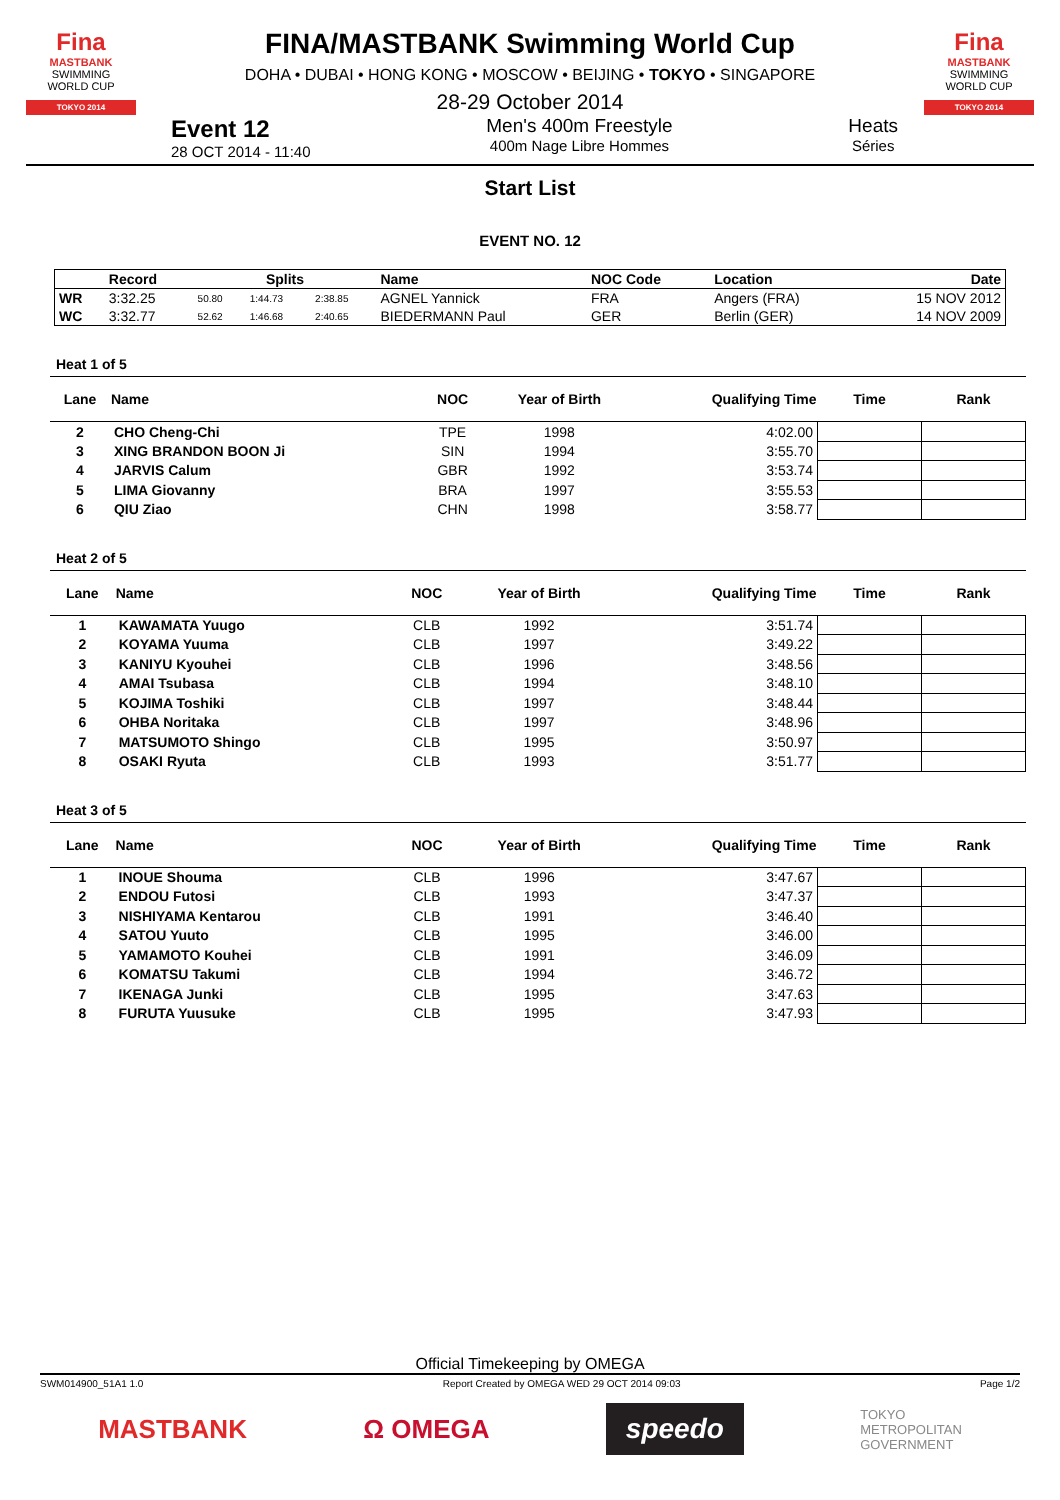Fina
MASTBANK
SWIMMING
WORLD CUP
TOKYO 2014
FINA/MASTBANK Swimming World Cup
DOHA • DUBAI • HONG KONG • MOSCOW • BEIJING • TOKYO • SINGAPORE
28-29 October 2014
Fina
MASTBANK
SWIMMING
WORLD CUP
TOKYO 2014
Event 12
28 OCT 2014 - 11:40
Men's 400m Freestyle
400m Nage Libre Hommes
Heats
Séries
Start List
EVENT NO. 12
| | Record | Splits | | | Name | NOC Code | Location | Date |
| --- | --- | --- | --- | --- | --- | --- | --- | --- |
| WR | 3:32.25 | 50.80 | 1:44.73 | 2:38.85 | AGNEL Yannick | FRA | Angers (FRA) | 15 NOV 2012 |
| WC | 3:32.77 | 52.62 | 1:46.68 | 2:40.65 | BIEDERMANN Paul | GER | Berlin (GER) | 14 NOV 2009 |
Heat 1 of 5
| Lane | Name | NOC | Year of Birth | Qualifying Time | Time | Rank |
| --- | --- | --- | --- | --- | --- | --- |
| 2 | CHO Cheng-Chi | TPE | 1998 | 4:02.00 | | |
| 3 | XING BRANDON BOON Ji | SIN | 1994 | 3:55.70 | | |
| 4 | JARVIS Calum | GBR | 1992 | 3:53.74 | | |
| 5 | LIMA Giovanny | BRA | 1997 | 3:55.53 | | |
| 6 | QIU Ziao | CHN | 1998 | 3:58.77 | | |
Heat 2 of 5
| Lane | Name | NOC | Year of Birth | Qualifying Time | Time | Rank |
| --- | --- | --- | --- | --- | --- | --- |
| 1 | KAWAMATA Yuugo | CLB | 1992 | 3:51.74 | | |
| 2 | KOYAMA Yuuma | CLB | 1997 | 3:49.22 | | |
| 3 | KANIYU Kyouhei | CLB | 1996 | 3:48.56 | | |
| 4 | AMAI Tsubasa | CLB | 1994 | 3:48.10 | | |
| 5 | KOJIMA Toshiki | CLB | 1997 | 3:48.44 | | |
| 6 | OHBA Noritaka | CLB | 1997 | 3:48.96 | | |
| 7 | MATSUMOTO Shingo | CLB | 1995 | 3:50.97 | | |
| 8 | OSAKI Ryuta | CLB | 1993 | 3:51.77 | | |
Heat 3 of 5
| Lane | Name | NOC | Year of Birth | Qualifying Time | Time | Rank |
| --- | --- | --- | --- | --- | --- | --- |
| 1 | INOUE Shouma | CLB | 1996 | 3:47.67 | | |
| 2 | ENDOU Futosi | CLB | 1993 | 3:47.37 | | |
| 3 | NISHIYAMA Kentarou | CLB | 1991 | 3:46.40 | | |
| 4 | SATOU Yuuto | CLB | 1995 | 3:46.00 | | |
| 5 | YAMAMOTO Kouhei | CLB | 1991 | 3:46.09 | | |
| 6 | KOMATSU Takumi | CLB | 1994 | 3:46.72 | | |
| 7 | IKENAGA Junki | CLB | 1995 | 3:47.63 | | |
| 8 | FURUTA Yuusuke | CLB | 1995 | 3:47.93 | | |
Official Timekeeping by OMEGA
SWM014900_51A1 1.0 Report Created by OMEGA WED 29 OCT 2014 09:03 Page 1/2
MASTBANK Ω OMEGA speedo TOKYO
METROPOLITAN
GOVERNMENT